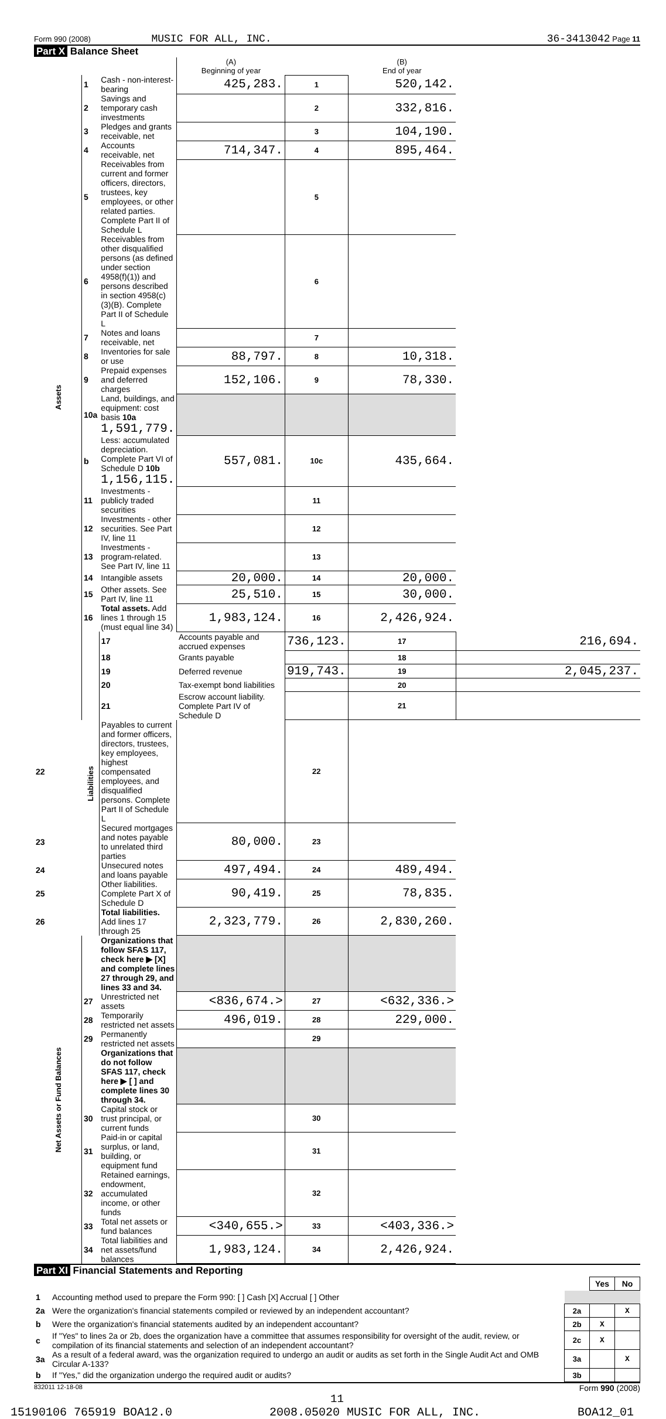Form 990 (2008) MUSIC FOR ALL, INC. 36-3413042 Page 11
Part X Balance Sheet
| | | | (A) Beginning of year | | (B) End of year | |
| Assets | 1 | Cash - non-interest-bearing | 425,283. | 1 | 520,142. | |
| | 2 | Savings and temporary cash investments | | 2 | 332,816. | |
| | 3 | Pledges and grants receivable, net | | 3 | 104,190. | |
| | 4 | Accounts receivable, net | 714,347. | 4 | 895,464. | |
| | 5 | Receivables from current and former officers, directors, trustees, key employees, or other related parties. Complete Part II of Schedule L | | 5 | | |
| | 6 | Receivables from other disqualified persons (as defined under section 4958(f)(1)) and persons described in section 4958(c)(3)(B). Complete Part II of Schedule L | | 6 | | |
| | 7 | Notes and loans receivable, net | | 7 | | |
| | 8 | Inventories for sale or use | 88,797. | 8 | 10,318. | |
| | 9 | Prepaid expenses and deferred charges | 152,106. | 9 | 78,330. | |
| | 10a | Land, buildings, and equipment: cost basis 10a 1,591,779. | | | | |
| | b | Less: accumulated depreciation. Complete Part VI of Schedule D 10b 1,156,115. | 557,081. | 10c | 435,664. | |
| | 11 | Investments - publicly traded securities | | 11 | | |
| | 12 | Investments - other securities. See Part IV, line 11 | | 12 | | |
| | 13 | Investments - program-related. See Part IV, line 11 | | 13 | | |
| | 14 | Intangible assets | 20,000. | 14 | 20,000. | |
| | 15 | Other assets. See Part IV, line 11 | 25,510. | 15 | 30,000. | |
| | 16 | Total assets. Add lines 1 through 15 (must equal line 34) | 1,983,124. | 16 | 2,426,924. | |
| | Liabilities | 17 | Accounts payable and accrued expenses | 736,123. | 17 | 216,694. |
| | | 18 | Grants payable | | 18 | |
| | | 19 | Deferred revenue | 919,743. | 19 | 2,045,237. |
| | | 20 | Tax-exempt bond liabilities | | 20 | |
| | | 21 | Escrow account liability. Complete Part IV of Schedule D | | 21 | |
| 22 | | Payables to current and former officers, directors, trustees, key employees, highest compensated employees, and disqualified persons. Complete Part II of Schedule L | | 22 | | |
| 23 | | Secured mortgages and notes payable to unrelated third parties | 80,000. | 23 | | |
| 24 | | Unsecured notes and loans payable | 497,494. | 24 | 489,494. | |
| 25 | | Other liabilities. Complete Part X of Schedule D | 90,419. | 25 | 78,835. | |
| 26 | | Total liabilities. Add lines 17 through 25 | 2,323,779. | 26 | 2,830,260. | |
| Net Assets or Fund Balances | | Organizations that follow SFAS 117, check here ▶ [X] and complete lines 27 through 29, and lines 33 and 34. | | | | |
| | 27 | Unrestricted net assets | <836,674.> | 27 | <632,336.> | |
| | 28 | Temporarily restricted net assets | 496,019. | 28 | 229,000. | |
| | 29 | Permanently restricted net assets | | 29 | | |
| | | Organizations that do not follow SFAS 117, check here ▶ [ ] and complete lines 30 through 34. | | | | |
| | 30 | Capital stock or trust principal, or current funds | | 30 | | |
| | 31 | Paid-in or capital surplus, or land, building, or equipment fund | | 31 | | |
| | 32 | Retained earnings, endowment, accumulated income, or other funds | | 32 | | |
| | 33 | Total net assets or fund balances | <340,655.> | 33 | <403,336.> | |
| | 34 | Total liabilities and net assets/fund balances | 1,983,124. | 34 | 2,426,924. | |
Part XI Financial Statements and Reporting
| | | | Yes | No |
| 1 | Accounting method used to prepare the Form 990: [ ] Cash [X] Accrual [ ] Other | | | |
| 2a | Were the organization's financial statements compiled or reviewed by an independent accountant? | 2a | | X |
| b | Were the organization's financial statements audited by an independent accountant? | 2b | X | |
| c | If "Yes" to lines 2a or 2b, does the organization have a committee that assumes responsibility for oversight of the audit, review, or compilation of its financial statements and selection of an independent accountant? | 2c | X | |
| 3a | As a result of a federal award, was the organization required to undergo an audit or audits as set forth in the Single Audit Act and OMB Circular A-133? | 3a | | X |
| b | If "Yes," did the organization undergo the required audit or audits? | 3b | | |
832011 12-18-08 Form 990 (2008)
11
15190106 765919 BOA12.0 2008.05020 MUSIC FOR ALL, INC. BOA12_01